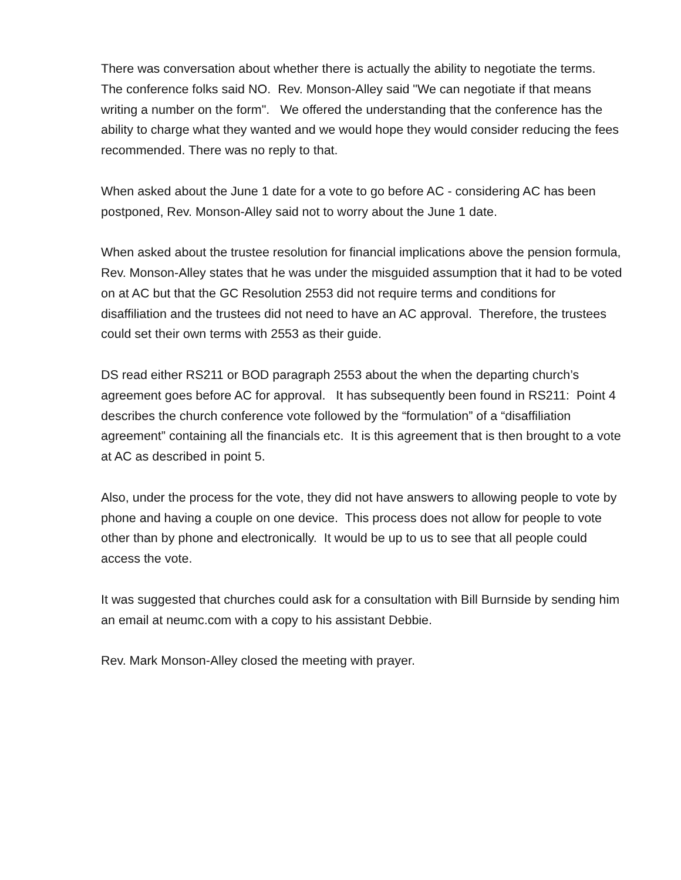There was conversation about whether there is actually the ability to negotiate the terms. The conference folks said NO. Rev. Monson-Alley said "We can negotiate if that means writing a number on the form". We offered the understanding that the conference has the ability to charge what they wanted and we would hope they would consider reducing the fees recommended. There was no reply to that.
When asked about the June 1 date for a vote to go before AC - considering AC has been postponed, Rev. Monson-Alley said not to worry about the June 1 date.
When asked about the trustee resolution for financial implications above the pension formula, Rev. Monson-Alley states that he was under the misguided assumption that it had to be voted on at AC but that the GC Resolution 2553 did not require terms and conditions for disaffiliation and the trustees did not need to have an AC approval. Therefore, the trustees could set their own terms with 2553 as their guide.
DS read either RS211 or BOD paragraph 2553 about the when the departing church’s agreement goes before AC for approval. It has subsequently been found in RS211: Point 4 describes the church conference vote followed by the “formulation” of a “disaffiliation agreement” containing all the financials etc. It is this agreement that is then brought to a vote at AC as described in point 5.
Also, under the process for the vote, they did not have answers to allowing people to vote by phone and having a couple on one device. This process does not allow for people to vote other than by phone and electronically. It would be up to us to see that all people could access the vote.
It was suggested that churches could ask for a consultation with Bill Burnside by sending him an email at neumc.com with a copy to his assistant Debbie.
Rev. Mark Monson-Alley closed the meeting with prayer.